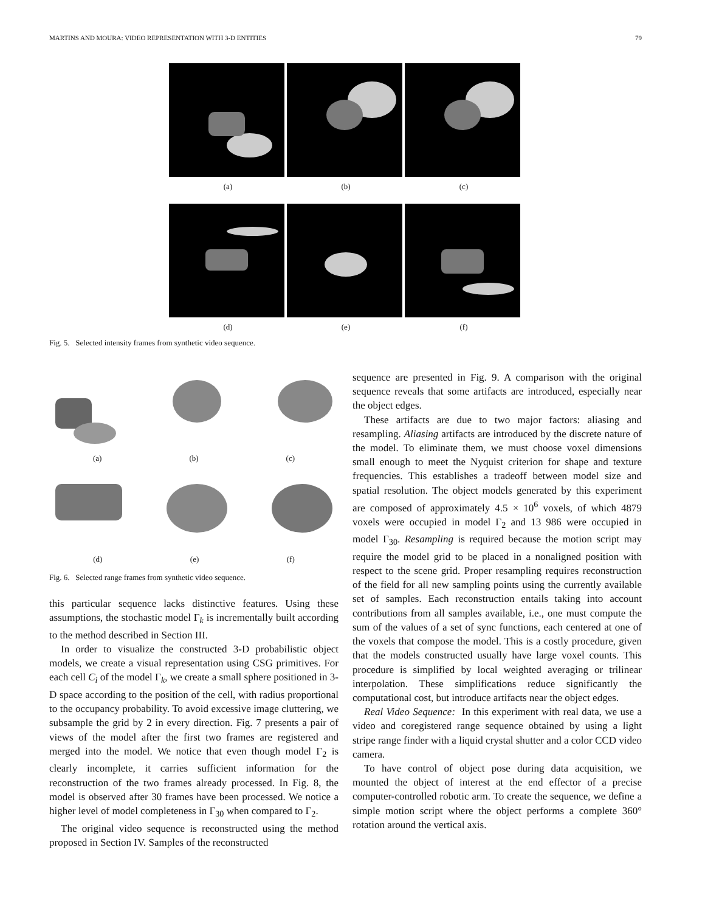MARTINS AND MOURA: VIDEO REPRESENTATION WITH 3-D ENTITIES 79
(a) (b) (c)
(d) (e) (f)
Fig. 5. Selected intensity frames from synthetic video sequence.
(a) (b) (c)
(d) (e) (f)
Fig. 6. Selected range frames from synthetic video sequence.
this particular sequence lacks distinctive features. Using these assumptions, the stochastic model Γ<sub>k</sub> is incrementally built according to the method described in Section III.
In order to visualize the constructed 3-D probabilistic object models, we create a visual representation using CSG primitives. For each cell C<sub>i</sub> of the model Γ<sub>k</sub>, we create a small sphere positioned in 3-D space according to the position of the cell, with radius proportional to the occupancy probability. To avoid excessive image cluttering, we subsample the grid by 2 in every direction. Fig. 7 presents a pair of views of the model after the first two frames are registered and merged into the model. We notice that even though model Γ<sub>2</sub> is clearly incomplete, it carries sufficient information for the reconstruction of the two frames already processed. In Fig. 8, the model is observed after 30 frames have been processed. We notice a higher level of model completeness in Γ<sub>30</sub> when compared to Γ<sub>2</sub>.
The original video sequence is reconstructed using the method proposed in Section IV. Samples of the reconstructed
sequence are presented in Fig. 9. A comparison with the original sequence reveals that some artifacts are introduced, especially near the object edges.
These artifacts are due to two major factors: aliasing and resampling. Aliasing artifacts are introduced by the discrete nature of the model. To eliminate them, we must choose voxel dimensions small enough to meet the Nyquist criterion for shape and texture frequencies. This establishes a tradeoff between model size and spatial resolution. The object models generated by this experiment are composed of approximately 4.5 × 10<sup>6</sup> voxels, of which 4879 voxels were occupied in model Γ<sub>2</sub> and 13 986 were occupied in model Γ<sub>30</sub>. Resampling is required because the motion script may require the model grid to be placed in a nonaligned position with respect to the scene grid. Proper resampling requires reconstruction of the field for all new sampling points using the currently available set of samples. Each reconstruction entails taking into account contributions from all samples available, i.e., one must compute the sum of the values of a set of sync functions, each centered at one of the voxels that compose the model. This is a costly procedure, given that the models constructed usually have large voxel counts. This procedure is simplified by local weighted averaging or trilinear interpolation. These simplifications reduce significantly the computational cost, but introduce artifacts near the object edges.
Real Video Sequence: In this experiment with real data, we use a video and coregistered range sequence obtained by using a light stripe range finder with a liquid crystal shutter and a color CCD video camera.
To have control of object pose during data acquisition, we mounted the object of interest at the end effector of a precise computer-controlled robotic arm. To create the sequence, we define a simple motion script where the object performs a complete 360° rotation around the vertical axis.